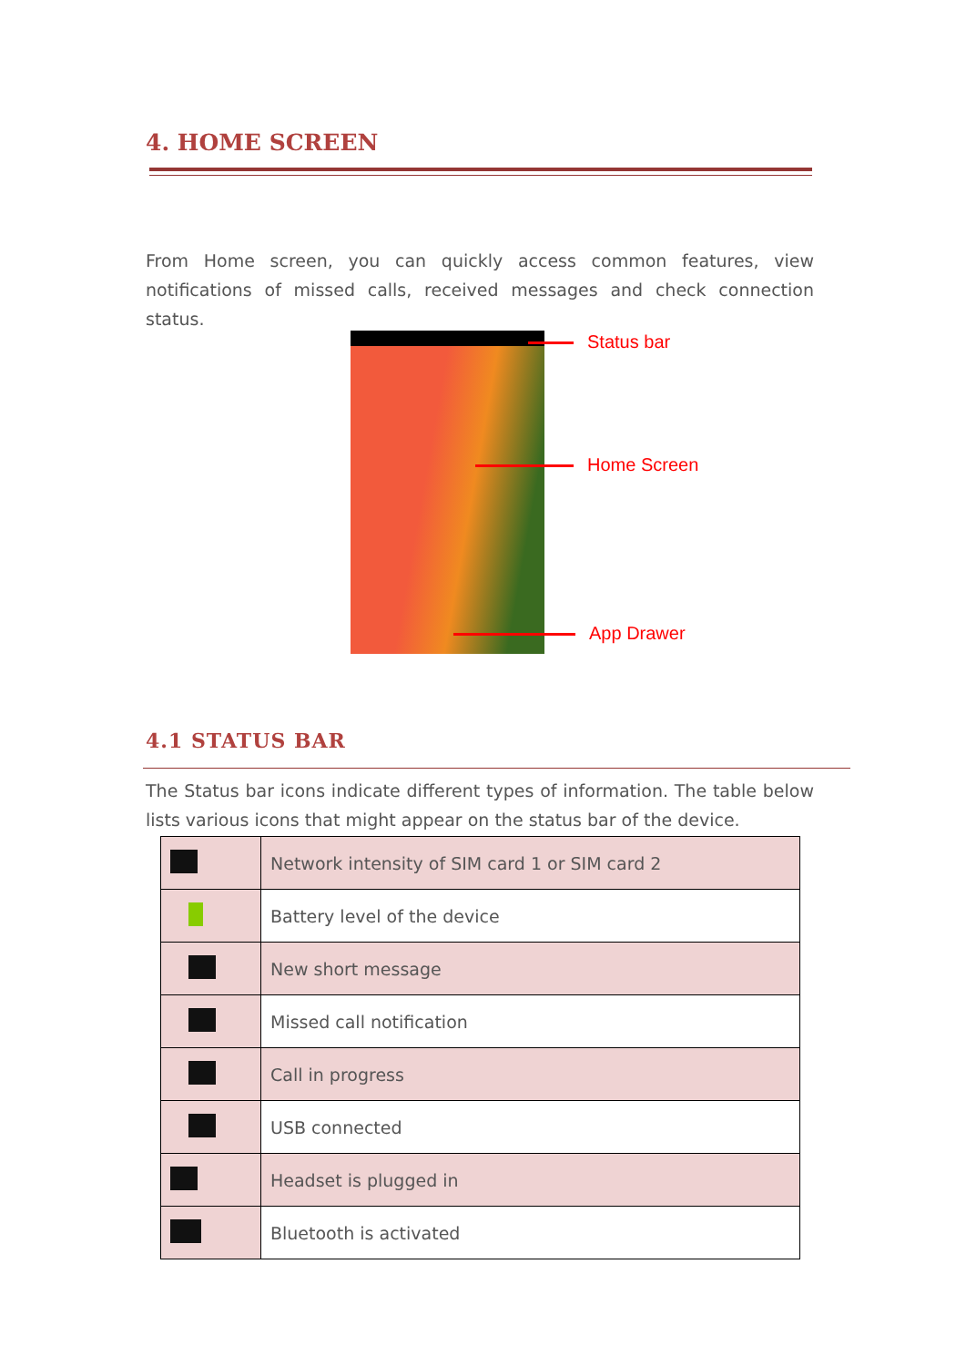4. HOME SCREEN
From Home screen, you can quickly access common features, view notifications of missed calls, received messages and check connection status.
Status bar
Home Screen
App Drawer
4.1 STATUS BAR
The Status bar icons indicate different types of information. The table below lists various icons that might appear on the status bar of the device.
| | Network intensity of SIM card 1 or SIM card 2 |
| | Battery level of the device |
| | New short message |
| | Missed call notification |
| | Call in progress |
| | USB connected |
| | Headset is plugged in |
| | Bluetooth is activated |